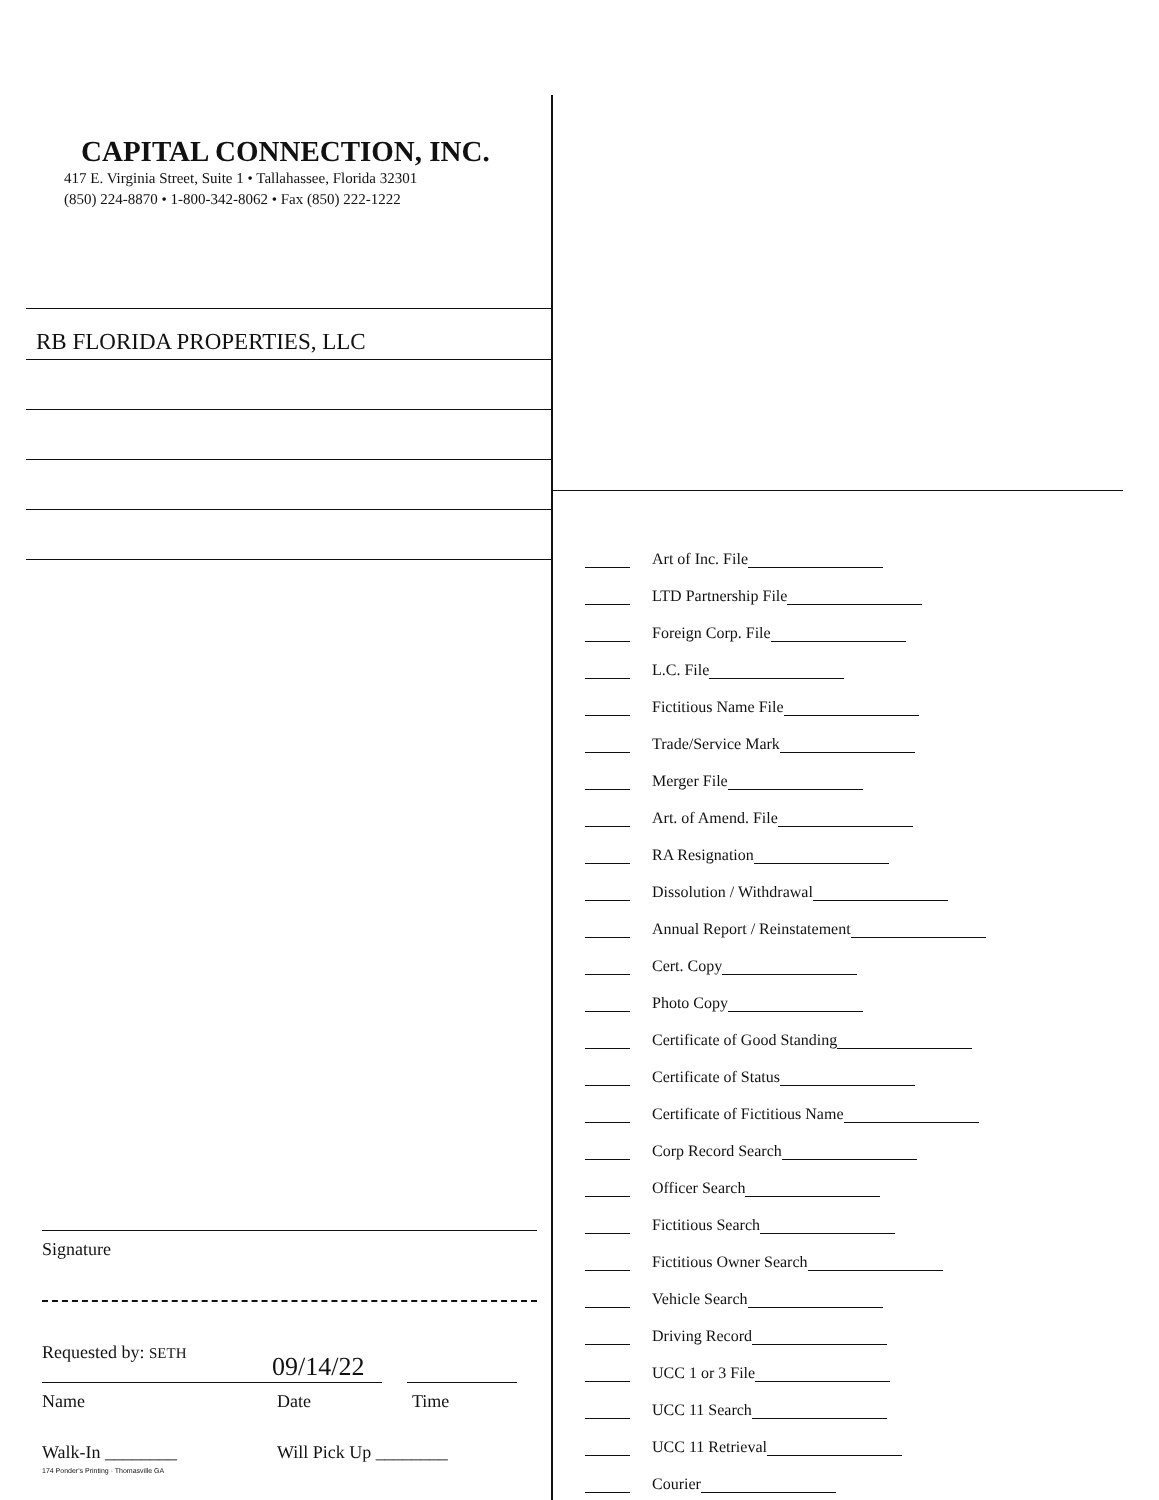CAPITAL CONNECTION, INC.
417 E. Virginia Street, Suite 1 • Tallahassee, Florida 32301
(850) 224-8870 • 1-800-342-8062 • Fax (850) 222-1222
RB FLORIDA PROPERTIES, LLC
Signature
Requested by: SETH
09/14/22
Name Date Time
Walk-In ________ Will Pick Up ________
174 Ponder's Printing · Thomasville GA
Art of Inc. File
LTD Partnership File
Foreign Corp. File
L.C. File
Fictitious Name File
Trade/Service Mark
Merger File
Art. of Amend. File
RA Resignation
Dissolution / Withdrawal
Annual Report / Reinstatement
Cert. Copy
Photo Copy
Certificate of Good Standing
Certificate of Status
Certificate of Fictitious Name
Corp Record Search
Officer Search
Fictitious Search
Fictitious Owner Search
Vehicle Search
Driving Record
UCC 1 or 3 File
UCC 11 Search
UCC 11 Retrieval
Courier